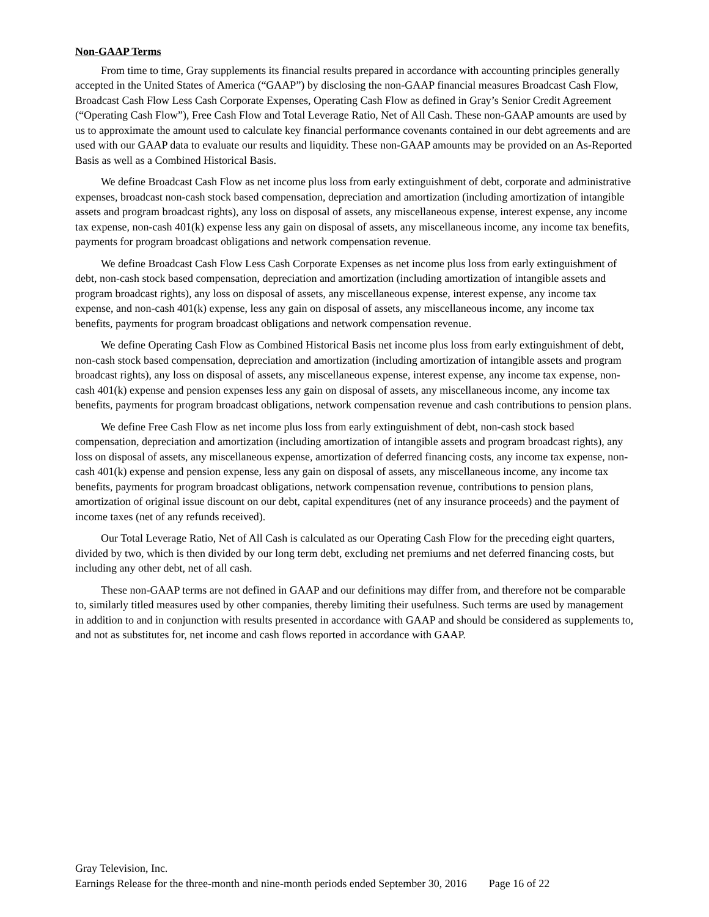Non-GAAP Terms
From time to time, Gray supplements its financial results prepared in accordance with accounting principles generally accepted in the United States of America (“GAAP”) by disclosing the non-GAAP financial measures Broadcast Cash Flow, Broadcast Cash Flow Less Cash Corporate Expenses, Operating Cash Flow as defined in Gray’s Senior Credit Agreement (“Operating Cash Flow”), Free Cash Flow and Total Leverage Ratio, Net of All Cash. These non-GAAP amounts are used by us to approximate the amount used to calculate key financial performance covenants contained in our debt agreements and are used with our GAAP data to evaluate our results and liquidity. These non-GAAP amounts may be provided on an As-Reported Basis as well as a Combined Historical Basis.
We define Broadcast Cash Flow as net income plus loss from early extinguishment of debt, corporate and administrative expenses, broadcast non-cash stock based compensation, depreciation and amortization (including amortization of intangible assets and program broadcast rights), any loss on disposal of assets, any miscellaneous expense, interest expense, any income tax expense, non-cash 401(k) expense less any gain on disposal of assets, any miscellaneous income, any income tax benefits, payments for program broadcast obligations and network compensation revenue.
We define Broadcast Cash Flow Less Cash Corporate Expenses as net income plus loss from early extinguishment of debt, non-cash stock based compensation, depreciation and amortization (including amortization of intangible assets and program broadcast rights), any loss on disposal of assets, any miscellaneous expense, interest expense, any income tax expense, and non-cash 401(k) expense, less any gain on disposal of assets, any miscellaneous income, any income tax benefits, payments for program broadcast obligations and network compensation revenue.
We define Operating Cash Flow as Combined Historical Basis net income plus loss from early extinguishment of debt, non-cash stock based compensation, depreciation and amortization (including amortization of intangible assets and program broadcast rights), any loss on disposal of assets, any miscellaneous expense, interest expense, any income tax expense, non-cash 401(k) expense and pension expenses less any gain on disposal of assets, any miscellaneous income, any income tax benefits, payments for program broadcast obligations, network compensation revenue and cash contributions to pension plans.
We define Free Cash Flow as net income plus loss from early extinguishment of debt, non-cash stock based compensation, depreciation and amortization (including amortization of intangible assets and program broadcast rights), any loss on disposal of assets, any miscellaneous expense, amortization of deferred financing costs, any income tax expense, non-cash 401(k) expense and pension expense, less any gain on disposal of assets, any miscellaneous income, any income tax benefits, payments for program broadcast obligations, network compensation revenue, contributions to pension plans, amortization of original issue discount on our debt, capital expenditures (net of any insurance proceeds) and the payment of income taxes (net of any refunds received).
Our Total Leverage Ratio, Net of All Cash is calculated as our Operating Cash Flow for the preceding eight quarters, divided by two, which is then divided by our long term debt, excluding net premiums and net deferred financing costs, but including any other debt, net of all cash.
These non-GAAP terms are not defined in GAAP and our definitions may differ from, and therefore not be comparable to, similarly titled measures used by other companies, thereby limiting their usefulness. Such terms are used by management in addition to and in conjunction with results presented in accordance with GAAP and should be considered as supplements to, and not as substitutes for, net income and cash flows reported in accordance with GAAP.
Gray Television, Inc.
Earnings Release for the three-month and nine-month periods ended September 30, 2016 Page 16 of 22